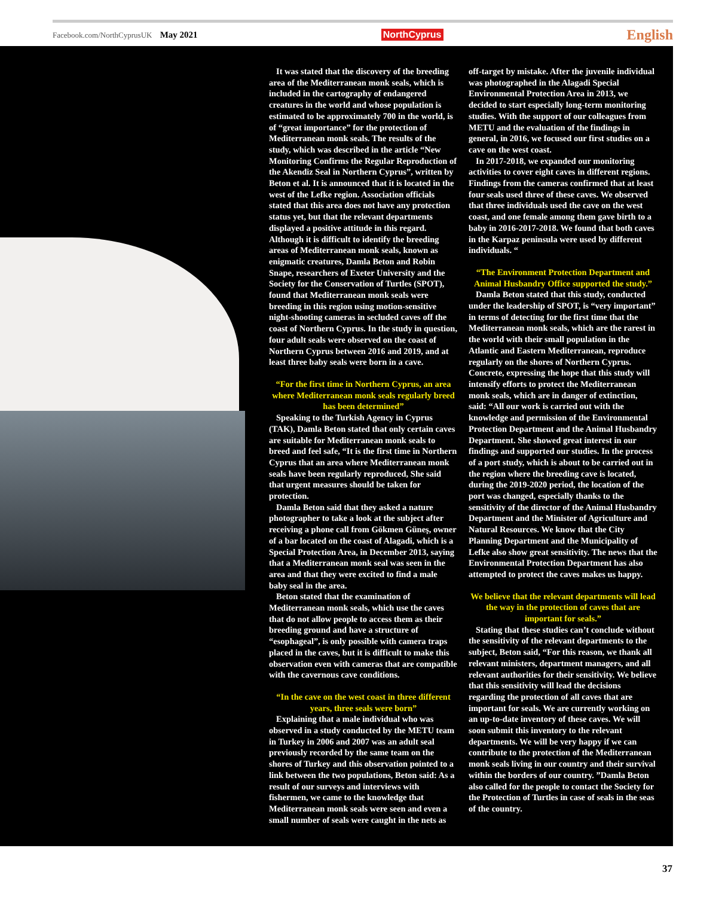Facebook.com/NorthCyprusUK May 2021
NorthCyprus
English
It was stated that the discovery of the breeding area of the Mediterranean monk seals, which is included in the cartography of endangered creatures in the world and whose population is estimated to be approximately 700 in the world, is of “great importance” for the protection of Mediterranean monk seals. The results of the study, which was described in the article “New Monitoring Confirms the Regular Reproduction of the Akendiz Seal in Northern Cyprus”, written by Beton et al. It is announced that it is located in the west of the Lefke region. Association officials stated that this area does not have any protection status yet, but that the relevant departments displayed a positive attitude in this regard. Although it is difficult to identify the breeding areas of Mediterranean monk seals, known as enigmatic creatures, Damla Beton and Robin Snape, researchers of Exeter University and the Society for the Conservation of Turtles (SPOT), found that Mediterranean monk seals were breeding in this region using motion-sensitive night-shooting cameras in secluded caves off the coast of Northern Cyprus. In the study in question, four adult seals were observed on the coast of Northern Cyprus between 2016 and 2019, and at least three baby seals were born in a cave.
“For the first time in Northern Cyprus, an area where Mediterranean monk seals regularly breed has been determined”
Speaking to the Turkish Agency in Cyprus (TAK), Damla Beton stated that only certain caves are suitable for Mediterranean monk seals to breed and feel safe, “It is the first time in Northern Cyprus that an area where Mediterranean monk seals have been regularly reproduced, She said that urgent measures should be taken for protection.
Damla Beton said that they asked a nature photographer to take a look at the subject after receiving a phone call from Gökmen Güneş, owner of a bar located on the coast of Alagadi, which is a Special Protection Area, in December 2013, saying that a Mediterranean monk seal was seen in the area and that they were excited to find a male baby seal in the area.
Beton stated that the examination of Mediterranean monk seals, which use the caves that do not allow people to access them as their breeding ground and have a structure of “esophageal”, is only possible with camera traps placed in the caves, but it is difficult to make this observation even with cameras that are compatible with the cavernous cave conditions.
“In the cave on the west coast in three different years, three seals were born”
Explaining that a male individual who was observed in a study conducted by the METU team in Turkey in 2006 and 2007 was an adult seal previously recorded by the same team on the shores of Turkey and this observation pointed to a link between the two populations, Beton said: As a result of our surveys and interviews with fishermen, we came to the knowledge that Mediterranean monk seals were seen and even a small number of seals were caught in the nets as
off-target by mistake. After the juvenile individual was photographed in the Alagadi Special Environmental Protection Area in 2013, we decided to start especially long-term monitoring studies. With the support of our colleagues from METU and the evaluation of the findings in general, in 2016, we focused our first studies on a cave on the west coast.
In 2017-2018, we expanded our monitoring activities to cover eight caves in different regions. Findings from the cameras confirmed that at least four seals used three of these caves. We observed that three individuals used the cave on the west coast, and one female among them gave birth to a baby in 2016-2017-2018. We found that both caves in the Karpaz peninsula were used by different individuals. “
“The Environment Protection Department and Animal Husbandry Office supported the study.”
Damla Beton stated that this study, conducted under the leadership of SPOT, is “very important” in terms of detecting for the first time that the Mediterranean monk seals, which are the rarest in the world with their small population in the Atlantic and Eastern Mediterranean, reproduce regularly on the shores of Northern Cyprus. Concrete, expressing the hope that this study will intensify efforts to protect the Mediterranean monk seals, which are in danger of extinction, said: “All our work is carried out with the knowledge and permission of the Environmental Protection Department and the Animal Husbandry Department. She showed great interest in our findings and supported our studies. In the process of a port study, which is about to be carried out in the region where the breeding cave is located, during the 2019-2020 period, the location of the port was changed, especially thanks to the sensitivity of the director of the Animal Husbandry Department and the Minister of Agriculture and Natural Resources. We know that the City Planning Department and the Municipality of Lefke also show great sensitivity. The news that the Environmental Protection Department has also attempted to protect the caves makes us happy.
We believe that the relevant departments will lead the way in the protection of caves that are important for seals.”
Stating that these studies can’t conclude without the sensitivity of the relevant departments to the subject, Beton said, “For this reason, we thank all relevant ministers, department managers, and all relevant authorities for their sensitivity. We believe that this sensitivity will lead the decisions regarding the protection of all caves that are important for seals. We are currently working on an up-to-date inventory of these caves. We will soon submit this inventory to the relevant departments. We will be very happy if we can contribute to the protection of the Mediterranean monk seals living in our country and their survival within the borders of our country. ”Damla Beton also called for the people to contact the Society for the Protection of Turtles in case of seals in the seas of the country.
37